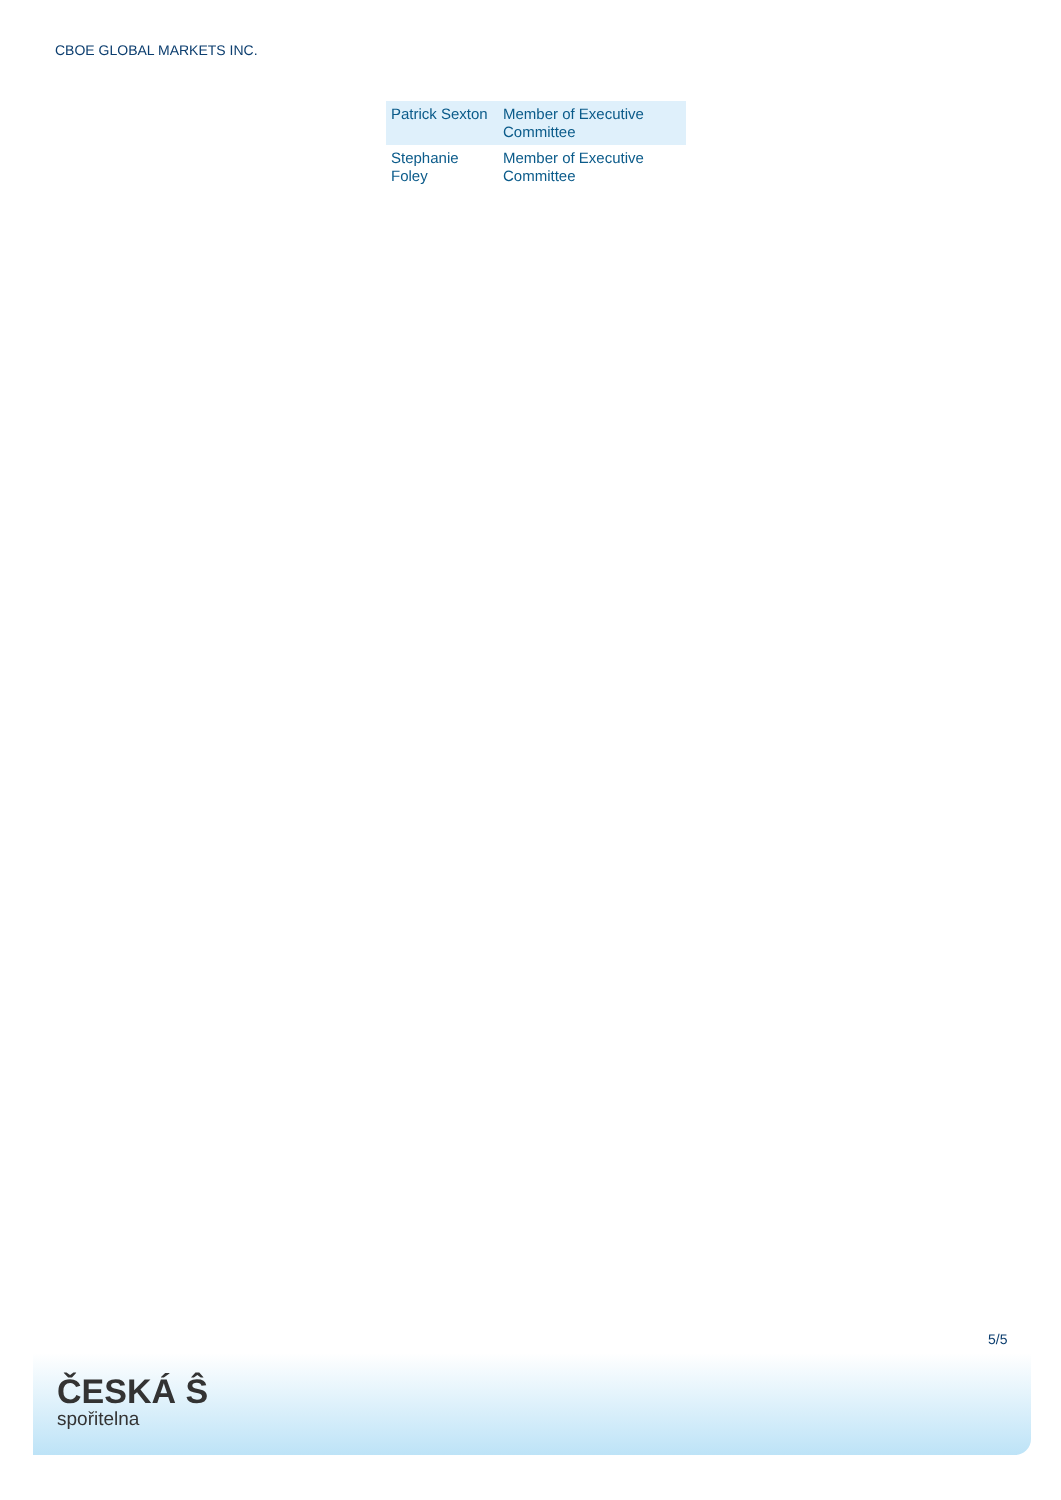CBOE GLOBAL MARKETS INC.
| Patrick Sexton | Member of Executive Committee |
| Stephanie Foley | Member of Executive Committee |
5/5
ČESKÁ Ŝ
spořitelna